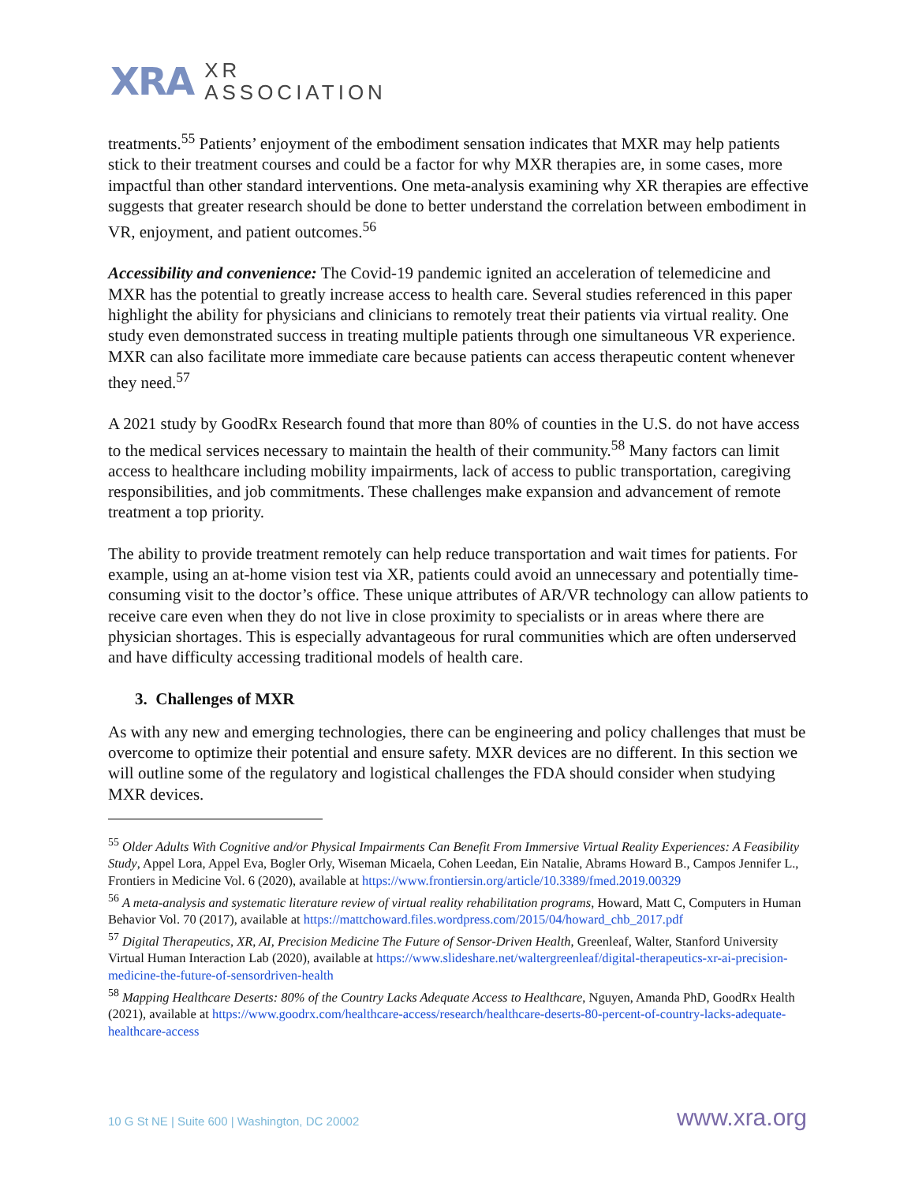XRA XR
ASSOCIATION
treatments.<sup>55</sup> Patients’ enjoyment of the embodiment sensation indicates that MXR may help patients stick to their treatment courses and could be a factor for why MXR therapies are, in some cases, more impactful than other standard interventions. One meta-analysis examining why XR therapies are effective suggests that greater research should be done to better understand the correlation between embodiment in VR, enjoyment, and patient outcomes.<sup>56</sup>
Accessibility and convenience: The Covid-19 pandemic ignited an acceleration of telemedicine and MXR has the potential to greatly increase access to health care. Several studies referenced in this paper highlight the ability for physicians and clinicians to remotely treat their patients via virtual reality. One study even demonstrated success in treating multiple patients through one simultaneous VR experience. MXR can also facilitate more immediate care because patients can access therapeutic content whenever they need.<sup>57</sup>
A 2021 study by GoodRx Research found that more than 80% of counties in the U.S. do not have access to the medical services necessary to maintain the health of their community.<sup>58</sup> Many factors can limit access to healthcare including mobility impairments, lack of access to public transportation, caregiving responsibilities, and job commitments. These challenges make expansion and advancement of remote treatment a top priority.
The ability to provide treatment remotely can help reduce transportation and wait times for patients. For example, using an at-home vision test via XR, patients could avoid an unnecessary and potentially time-consuming visit to the doctor’s office. These unique attributes of AR/VR technology can allow patients to receive care even when they do not live in close proximity to specialists or in areas where there are physician shortages. This is especially advantageous for rural communities which are often underserved and have difficulty accessing traditional models of health care.
3. Challenges of MXR
As with any new and emerging technologies, there can be engineering and policy challenges that must be overcome to optimize their potential and ensure safety. MXR devices are no different. In this section we will outline some of the regulatory and logistical challenges the FDA should consider when studying MXR devices.
<sup>55</sup> Older Adults With Cognitive and/or Physical Impairments Can Benefit From Immersive Virtual Reality Experiences: A Feasibility Study, Appel Lora, Appel Eva, Bogler Orly, Wiseman Micaela, Cohen Leedan, Ein Natalie, Abrams Howard B., Campos Jennifer L., Frontiers in Medicine Vol. 6 (2020), available at https://www.frontiersin.org/article/10.3389/fmed.2019.00329
<sup>56</sup> A meta-analysis and systematic literature review of virtual reality rehabilitation programs, Howard, Matt C, Computers in Human Behavior Vol. 70 (2017), available at https://mattchoward.files.wordpress.com/2015/04/howard_chb_2017.pdf
<sup>57</sup> Digital Therapeutics, XR, AI, Precision Medicine The Future of Sensor-Driven Health, Greenleaf, Walter, Stanford University Virtual Human Interaction Lab (2020), available at https://www.slideshare.net/waltergreenleaf/digital-therapeutics-xr-ai-precision-medicine-the-future-of-sensordriven-health
<sup>58</sup> Mapping Healthcare Deserts: 80% of the Country Lacks Adequate Access to Healthcare, Nguyen, Amanda PhD, GoodRx Health (2021), available at https://www.goodrx.com/healthcare-access/research/healthcare-deserts-80-percent-of-country-lacks-adequate-healthcare-access
10 G St NE | Suite 600 | Washington, DC 20002 www.xra.org